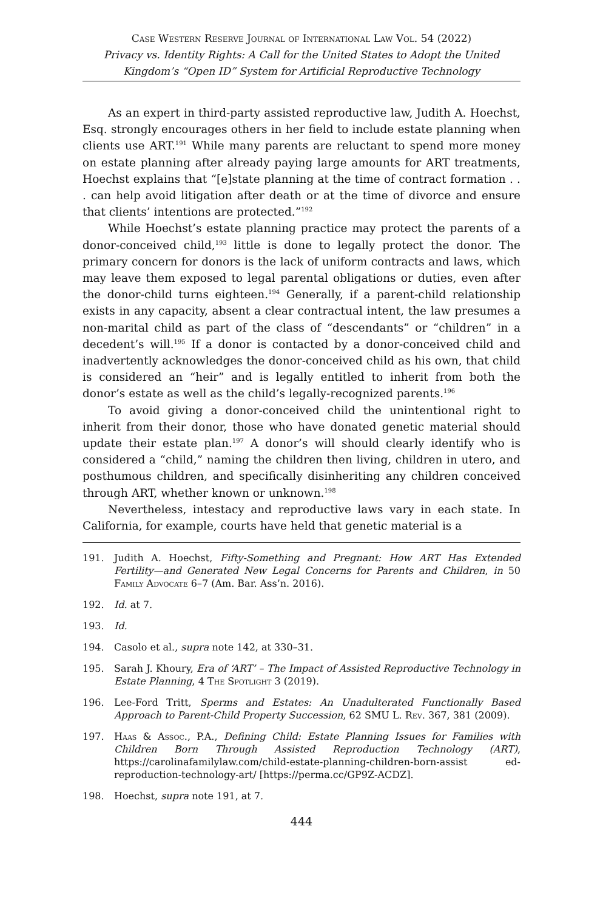Case Western Reserve Journal of International Law Vol. 54 (2022)
Privacy vs. Identity Rights: A Call for the United States to Adopt the United Kingdom’s “Open ID” System for Artificial Reproductive Technology
As an expert in third-party assisted reproductive law, Judith A. Hoechst, Esq. strongly encourages others in her field to include estate planning when clients use ART.<sup>191</sup> While many parents are reluctant to spend more money on estate planning after already paying large amounts for ART treatments, Hoechst explains that “[e]state planning at the time of contract formation . . . can help avoid litigation after death or at the time of divorce and ensure that clients’ intentions are protected.”<sup>192</sup>
While Hoechst’s estate planning practice may protect the parents of a donor-conceived child,<sup>193</sup> little is done to legally protect the donor. The primary concern for donors is the lack of uniform contracts and laws, which may leave them exposed to legal parental obligations or duties, even after the donor-child turns eighteen.<sup>194</sup> Generally, if a parent-child relationship exists in any capacity, absent a clear contractual intent, the law presumes a non-marital child as part of the class of “descendants” or “children” in a decedent’s will.<sup>195</sup> If a donor is contacted by a donor-conceived child and inadvertently acknowledges the donor-conceived child as his own, that child is considered an “heir” and is legally entitled to inherit from both the donor’s estate as well as the child’s legally-recognized parents.<sup>196</sup>
To avoid giving a donor-conceived child the unintentional right to inherit from their donor, those who have donated genetic material should update their estate plan.<sup>197</sup> A donor’s will should clearly identify who is considered a “child,” naming the children then living, children in utero, and posthumous children, and specifically disinheriting any children conceived through ART, whether known or unknown.<sup>198</sup>
Nevertheless, intestacy and reproductive laws vary in each state. In California, for example, courts have held that genetic material is a
191. Judith A. Hoechst, Fifty-Something and Pregnant: How ART Has Extended Fertility—and Generated New Legal Concerns for Parents and Children, in 50 Family Advocate 6–7 (Am. Bar. Ass’n. 2016).
192. Id. at 7.
193. Id.
194. Casolo et al., supra note 142, at 330–31.
195. Sarah J. Khoury, Era of ‘ART’ – The Impact of Assisted Reproductive Technology in Estate Planning, 4 The Spotlight 3 (2019).
196. Lee-Ford Tritt, Sperms and Estates: An Unadulterated Functionally Based Approach to Parent-Child Property Succession, 62 SMU L. Rev. 367, 381 (2009).
197. Haas & Assoc., P.A., Defining Child: Estate Planning Issues for Families with Children Born Through Assisted Reproduction Technology (ART), https://carolinafamilylaw.com/child-estate-planning-children-born-assist ed-reproduction-technology-art/ [https://perma.cc/GP9Z-ACDZ].
198. Hoechst, supra note 191, at 7.
444